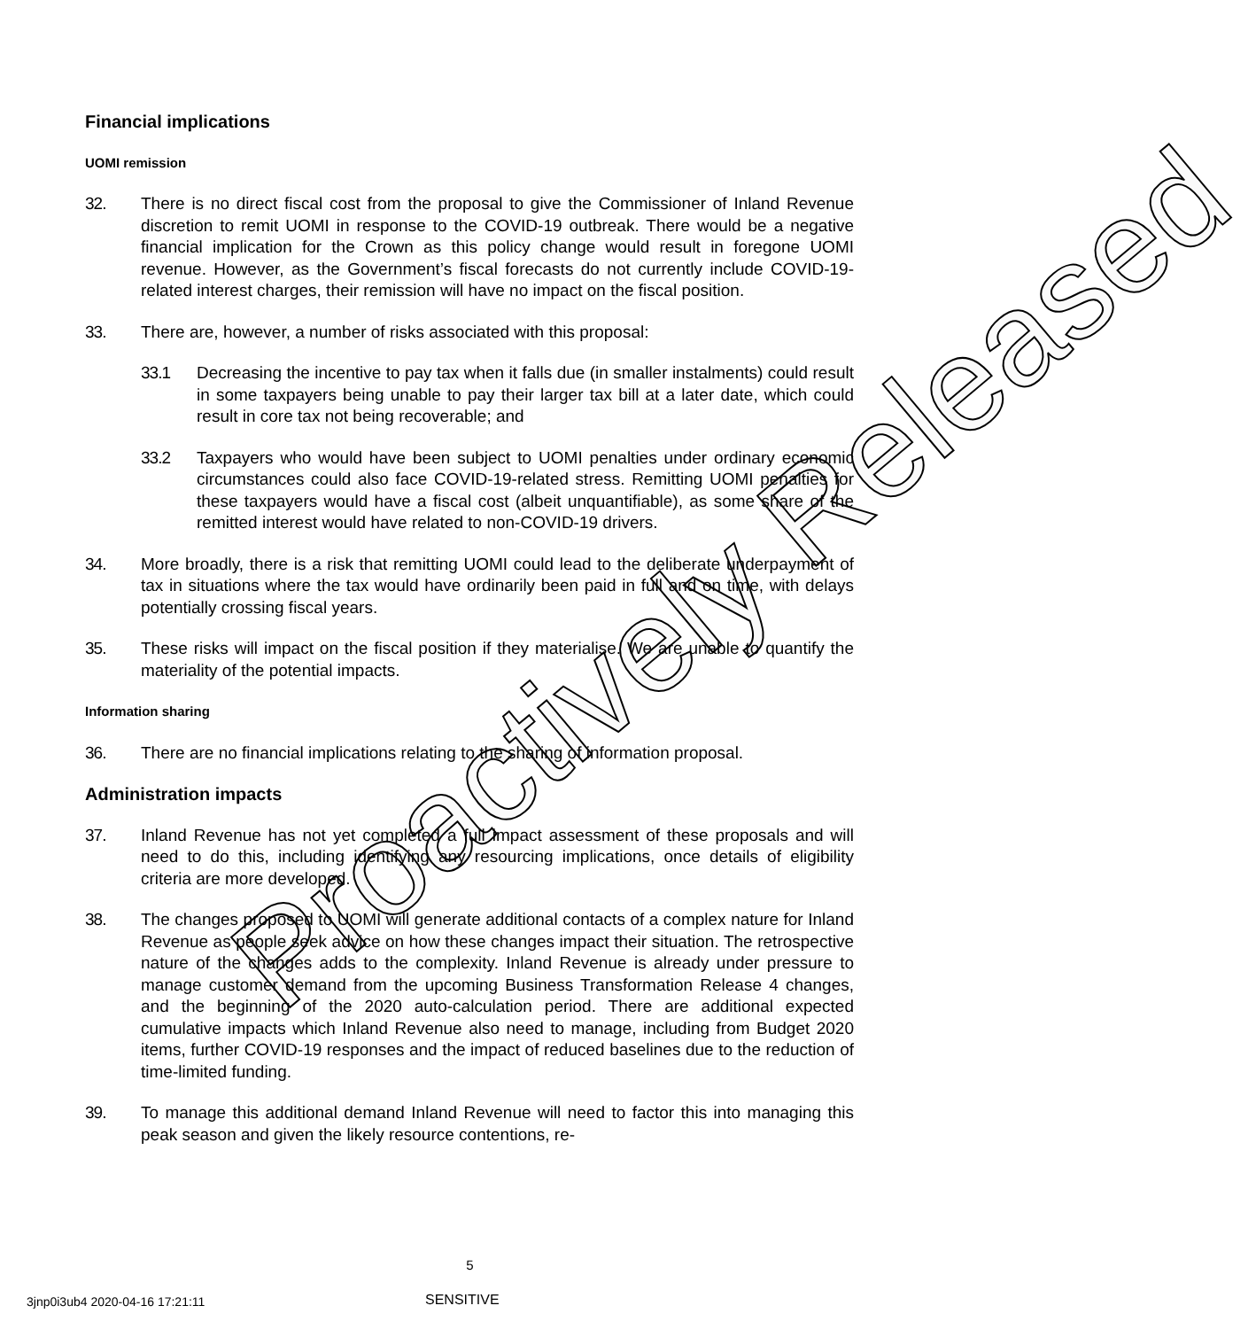Financial implications
UOMI remission
32. There is no direct fiscal cost from the proposal to give the Commissioner of Inland Revenue discretion to remit UOMI in response to the COVID-19 outbreak. There would be a negative financial implication for the Crown as this policy change would result in foregone UOMI revenue. However, as the Government’s fiscal forecasts do not currently include COVID-19-related interest charges, their remission will have no impact on the fiscal position.
33. There are, however, a number of risks associated with this proposal:
33.1 Decreasing the incentive to pay tax when it falls due (in smaller instalments) could result in some taxpayers being unable to pay their larger tax bill at a later date, which could result in core tax not being recoverable; and
33.2 Taxpayers who would have been subject to UOMI penalties under ordinary economic circumstances could also face COVID-19-related stress. Remitting UOMI penalties for these taxpayers would have a fiscal cost (albeit unquantifiable), as some share of the remitted interest would have related to non-COVID-19 drivers.
34. More broadly, there is a risk that remitting UOMI could lead to the deliberate underpayment of tax in situations where the tax would have ordinarily been paid in full and on time, with delays potentially crossing fiscal years.
35. These risks will impact on the fiscal position if they materialise. We are unable to quantify the materiality of the potential impacts.
Information sharing
36. There are no financial implications relating to the sharing of information proposal.
Administration impacts
37. Inland Revenue has not yet completed a full impact assessment of these proposals and will need to do this, including identifying any resourcing implications, once details of eligibility criteria are more developed.
38. The changes proposed to UOMI will generate additional contacts of a complex nature for Inland Revenue as people seek advice on how these changes impact their situation. The retrospective nature of the changes adds to the complexity. Inland Revenue is already under pressure to manage customer demand from the upcoming Business Transformation Release 4 changes, and the beginning of the 2020 auto-calculation period. There are additional expected cumulative impacts which Inland Revenue also need to manage, including from Budget 2020 items, further COVID-19 responses and the impact of reduced baselines due to the reduction of time-limited funding.
39. To manage this additional demand Inland Revenue will need to factor this into managing this peak season and given the likely resource contentions, re-
Proactively Released
5
3jnp0i3ub4 2020-04-16 17:21:11 SENSITIVE